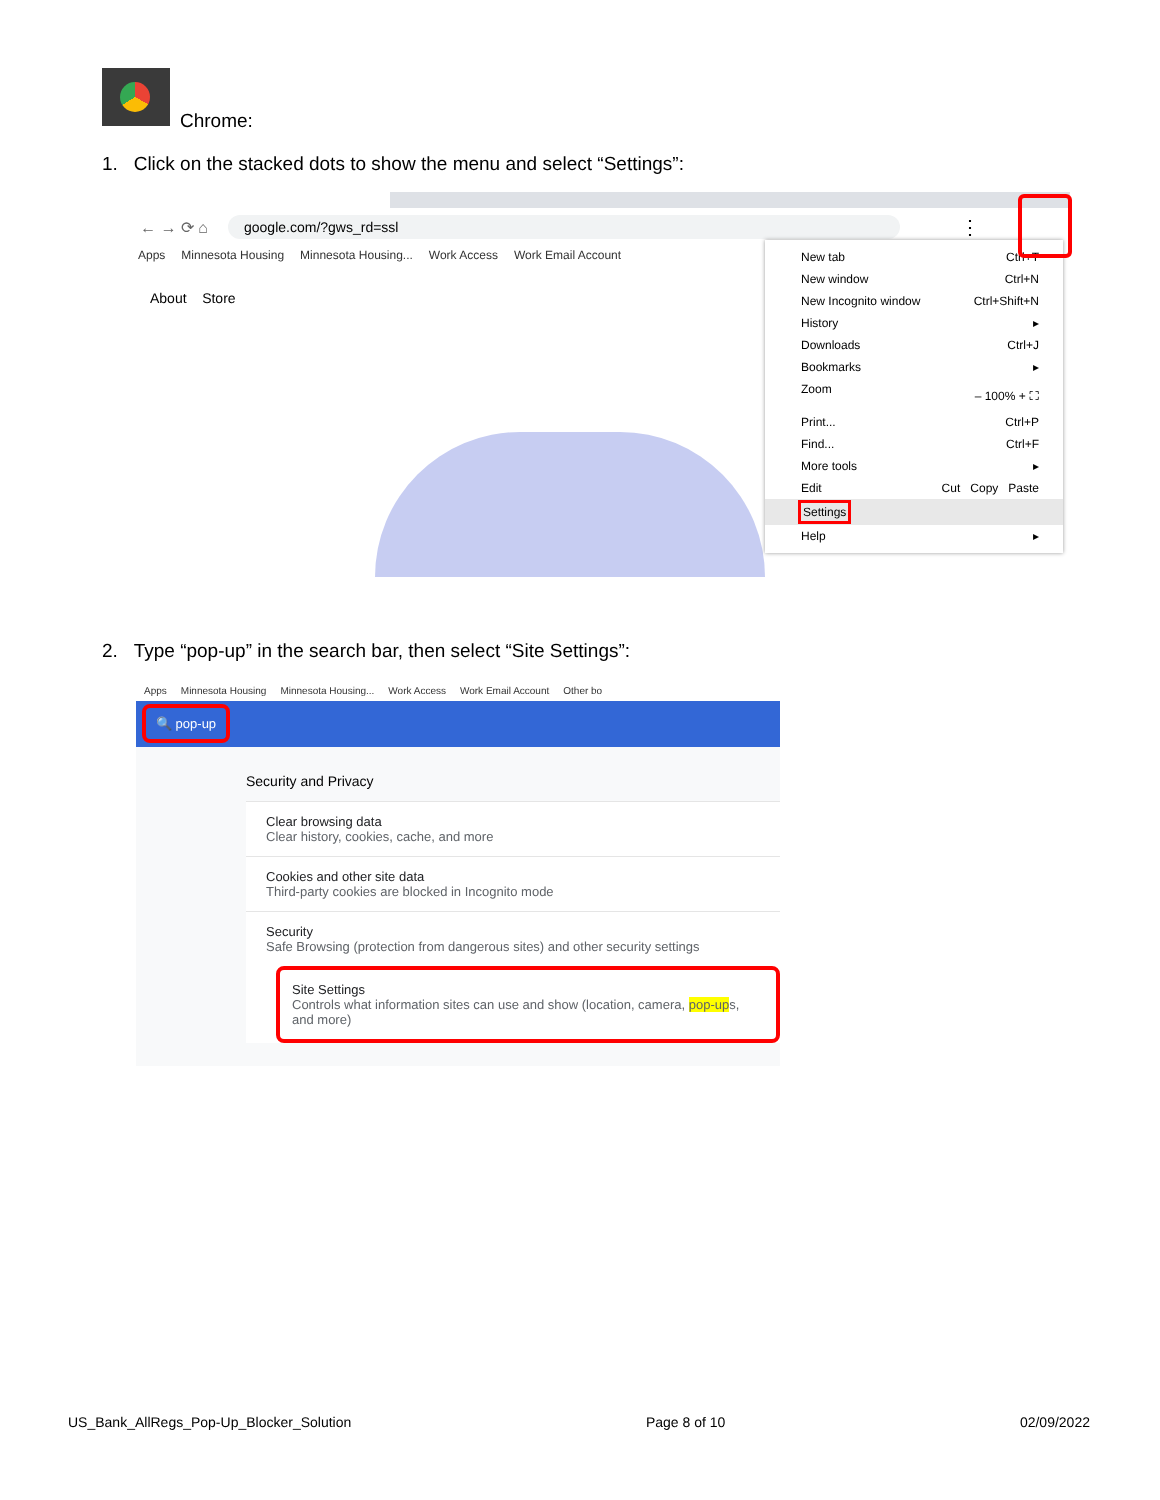Chrome:
1. Click on the stacked dots to show the menu and select “Settings”:
← → ⟳ ⌂
google.com/?gws_rd=ssl
⋮
Apps Minnesota Housing Minnesota Housing... Work Access Work Email Account
About Store
New tab Ctrl+T
New window Ctrl+N
New Incognito window Ctrl+Shift+N
History ▸
Downloads Ctrl+J
Bookmarks ▸
Zoom – 100% + ⛶
Print... Ctrl+P
Find... Ctrl+F
More tools ▸
Edit Cut Copy Paste
Settings
Help ▸
2. Type “pop-up” in the search bar, then select “Site Settings”:
Apps Minnesota Housing Minnesota Housing... Work Access Work Email Account Other bo
🔍 pop-up
Security and Privacy
Clear browsing data
Clear history, cookies, cache, and more
Cookies and other site data
Third-party cookies are blocked in Incognito mode
Security
Safe Browsing (protection from dangerous sites) and other security settings
Site Settings
Controls what information sites can use and show (location, camera, pop-ups, and more)
US_Bank_AllRegs_Pop-Up_Blocker_Solution Page 8 of 10 02/09/2022